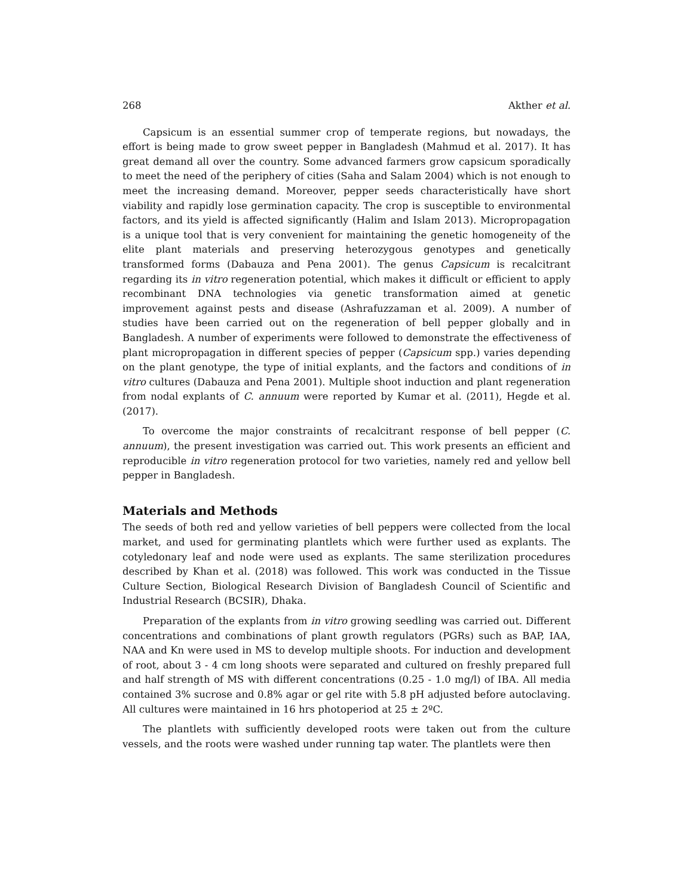268 Akther et al.
Capsicum is an essential summer crop of temperate regions, but nowadays, the effort is being made to grow sweet pepper in Bangladesh (Mahmud et al. 2017). It has great demand all over the country. Some advanced farmers grow capsicum sporadically to meet the need of the periphery of cities (Saha and Salam 2004) which is not enough to meet the increasing demand. Moreover, pepper seeds characteristically have short viability and rapidly lose germination capacity. The crop is susceptible to environmental factors, and its yield is affected significantly (Halim and Islam 2013). Micropropagation is a unique tool that is very convenient for maintaining the genetic homogeneity of the elite plant materials and preserving heterozygous genotypes and genetically transformed forms (Dabauza and Pena 2001). The genus Capsicum is recalcitrant regarding its in vitro regeneration potential, which makes it difficult or efficient to apply recombinant DNA technologies via genetic transformation aimed at genetic improvement against pests and disease (Ashrafuzzaman et al. 2009). A number of studies have been carried out on the regeneration of bell pepper globally and in Bangladesh. A number of experiments were followed to demonstrate the effectiveness of plant micropropagation in different species of pepper (Capsicum spp.) varies depending on the plant genotype, the type of initial explants, and the factors and conditions of in vitro cultures (Dabauza and Pena 2001). Multiple shoot induction and plant regeneration from nodal explants of C. annuum were reported by Kumar et al. (2011), Hegde et al. (2017).
To overcome the major constraints of recalcitrant response of bell pepper (C. annuum), the present investigation was carried out. This work presents an efficient and reproducible in vitro regeneration protocol for two varieties, namely red and yellow bell pepper in Bangladesh.
Materials and Methods
The seeds of both red and yellow varieties of bell peppers were collected from the local market, and used for germinating plantlets which were further used as explants. The cotyledonary leaf and node were used as explants. The same sterilization procedures described by Khan et al. (2018) was followed. This work was conducted in the Tissue Culture Section, Biological Research Division of Bangladesh Council of Scientific and Industrial Research (BCSIR), Dhaka.
Preparation of the explants from in vitro growing seedling was carried out. Different concentrations and combinations of plant growth regulators (PGRs) such as BAP, IAA, NAA and Kn were used in MS to develop multiple shoots. For induction and development of root, about 3 - 4 cm long shoots were separated and cultured on freshly prepared full and half strength of MS with different concentrations (0.25 - 1.0 mg/l) of IBA. All media contained 3% sucrose and 0.8% agar or gel rite with 5.8 pH adjusted before autoclaving. All cultures were maintained in 16 hrs photoperiod at 25 ± 2ºC.
The plantlets with sufficiently developed roots were taken out from the culture vessels, and the roots were washed under running tap water. The plantlets were then